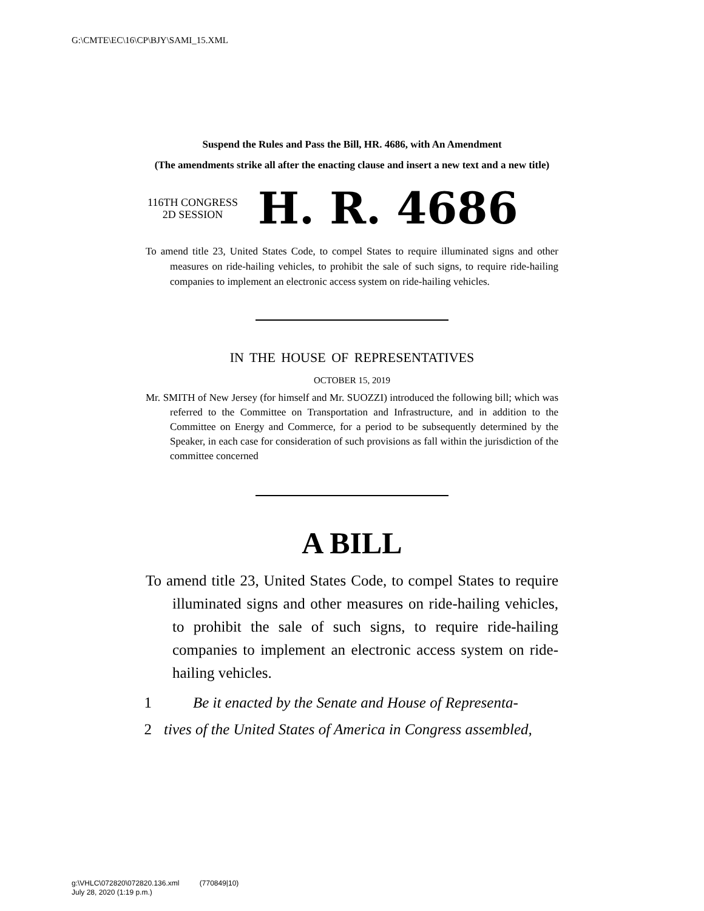G:\CMTE\EC\16\CP\BJY\SAMI_15.XML
Suspend the Rules and Pass the Bill, HR. 4686, with An Amendment
(The amendments strike all after the enacting clause and insert a new text and a new title)
116TH CONGRESS
2D SESSION
H. R. 4686
To amend title 23, United States Code, to compel States to require illuminated signs and other measures on ride-hailing vehicles, to prohibit the sale of such signs, to require ride-hailing companies to implement an electronic access system on ride-hailing vehicles.
IN THE HOUSE OF REPRESENTATIVES
OCTOBER 15, 2019
Mr. SMITH of New Jersey (for himself and Mr. SUOZZI) introduced the following bill; which was referred to the Committee on Transportation and Infrastructure, and in addition to the Committee on Energy and Commerce, for a period to be subsequently determined by the Speaker, in each case for consideration of such provisions as fall within the jurisdiction of the committee concerned
A BILL
To amend title 23, United States Code, to compel States to require illuminated signs and other measures on ride-hailing vehicles, to prohibit the sale of such signs, to require ride-hailing companies to implement an electronic access system on ride-hailing vehicles.
1 Be it enacted by the Senate and House of Representa-
2 tives of the United States of America in Congress assembled,
g:\VHLC\072820\072820.136.xml (770849|10)
July 28, 2020 (1:19 p.m.)